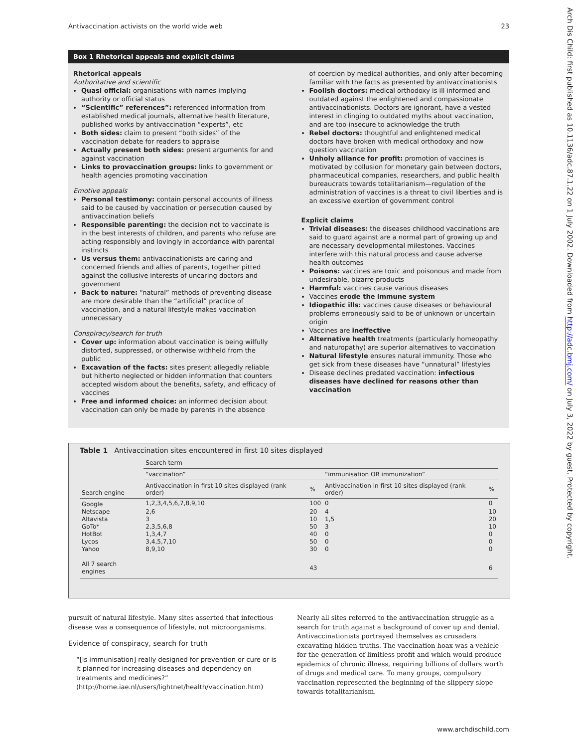Antivaccination activists on the world wide web 23
Box 1 Rhetorical appeals and explicit claims
Rhetorical appeals
Authoritative and scientific
Quasi official: organisations with names implying authority or official status
“Scientific” references”: referenced information from established medical journals, alternative health literature, published works by antivaccination “experts”, etc
Both sides: claim to present “both sides” of the vaccination debate for readers to appraise
Actually present both sides: present arguments for and against vaccination
Links to provaccination groups: links to government or health agencies promoting vaccination
Emotive appeals
Personal testimony: contain personal accounts of illness said to be caused by vaccination or persecution caused by antivaccination beliefs
Responsible parenting: the decision not to vaccinate is in the best interests of children, and parents who refuse are acting responsibly and lovingly in accordance with parental instincts
Us versus them: antivaccinationists are caring and concerned friends and allies of parents, together pitted against the collusive interests of uncaring doctors and government
Back to nature: “natural” methods of preventing disease are more desirable than the “artificial” practice of vaccination, and a natural lifestyle makes vaccination unnecessary
Conspiracy/search for truth
Cover up: information about vaccination is being wilfully distorted, suppressed, or otherwise withheld from the public
Excavation of the facts: sites present allegedly reliable but hitherto neglected or hidden information that counters accepted wisdom about the benefits, safety, and efficacy of vaccines
Free and informed choice: an informed decision about vaccination can only be made by parents in the absence
of coercion by medical authorities, and only after becoming familiar with the facts as presented by antivaccinationists
Foolish doctors: medical orthodoxy is ill informed and outdated against the enlightened and compassionate antivaccinationists. Doctors are ignorant, have a vested interest in clinging to outdated myths about vaccination, and are too insecure to acknowledge the truth
Rebel doctors: thoughtful and enlightened medical doctors have broken with medical orthodoxy and now question vaccination
Unholy alliance for profit: promotion of vaccines is motivated by collusion for monetary gain between doctors, pharmaceutical companies, researchers, and public health bureaucrats towards totalitarianism—regulation of the administration of vaccines is a threat to civil liberties and is an excessive exertion of government control
Explicit claims
Trivial diseases: the diseases childhood vaccinations are said to guard against are a normal part of growing up and are necessary developmental milestones. Vaccines interfere with this natural process and cause adverse health outcomes
Poisons: vaccines are toxic and poisonous and made from undesirable, bizarre products
Harmful: vaccines cause various diseases
Vaccines erode the immune system
Idiopathic ills: vaccines cause diseases or behavioural problems erroneously said to be of unknown or uncertain origin
Vaccines are ineffective
Alternative health treatments (particularly homeopathy and naturopathy) are superior alternatives to vaccination
Natural lifestyle ensures natural immunity. Those who get sick from these diseases have “unnatural” lifestyles
Disease declines predated vaccination: infectious diseases have declined for reasons other than vaccination
Table 1 Antivaccination sites encountered in first 10 sites displayed
| Search engine | Search term | | | |
| --- | --- | --- | --- | --- |
| | “vaccination” | | “immunisation OR immunization” | |
| | Antivaccination in first 10 sites displayed (rank order) | % | Antivaccination in first 10 sites displayed (rank order) | % |
| Google | 1,2,3,4,5,6,7,8,9,10 | 100 | 0 | 0 |
| Netscape | 2,6 | 20 | 4 | 10 |
| Altavista | 3 | 10 | 1,5 | 20 |
| GoTo* | 2,3,5,6,8 | 50 | 3 | 10 |
| HotBot | 1,3,4,7 | 40 | 0 | 0 |
| Lycos | 3,4,5,7,10 | 50 | 0 | 0 |
| Yahoo | 8,9,10 | 30 | 0 | 0 |
| All 7 search engines | | 43 | | 6 |
pursuit of natural lifestyle. Many sites asserted that infectious disease was a consequence of lifestyle, not microorganisms.
Evidence of conspiracy, search for truth
“[is immunisation] really designed for prevention or cure or is it planned for increasing diseases and dependency on treatments and medicines?” (http://home.iae.nl/users/lightnet/health/vaccination.htm)
Nearly all sites referred to the antivaccination struggle as a search for truth against a background of cover up and denial. Antivaccinationists portrayed themselves as crusaders excavating hidden truths. The vaccination hoax was a vehicle for the generation of limitless profit and which would produce epidemics of chronic illness, requiring billions of dollars worth of drugs and medical care. To many groups, compulsory vaccination represented the beginning of the slippery slope towards totalitarianism.
Arch Dis Child: first published as 10.1136/adc.87.1.22 on 1 July 2002. Downloaded from http://adc.bmj.com/ on July 3, 2022 by guest. Protected by copyright.
www.archdischild.com